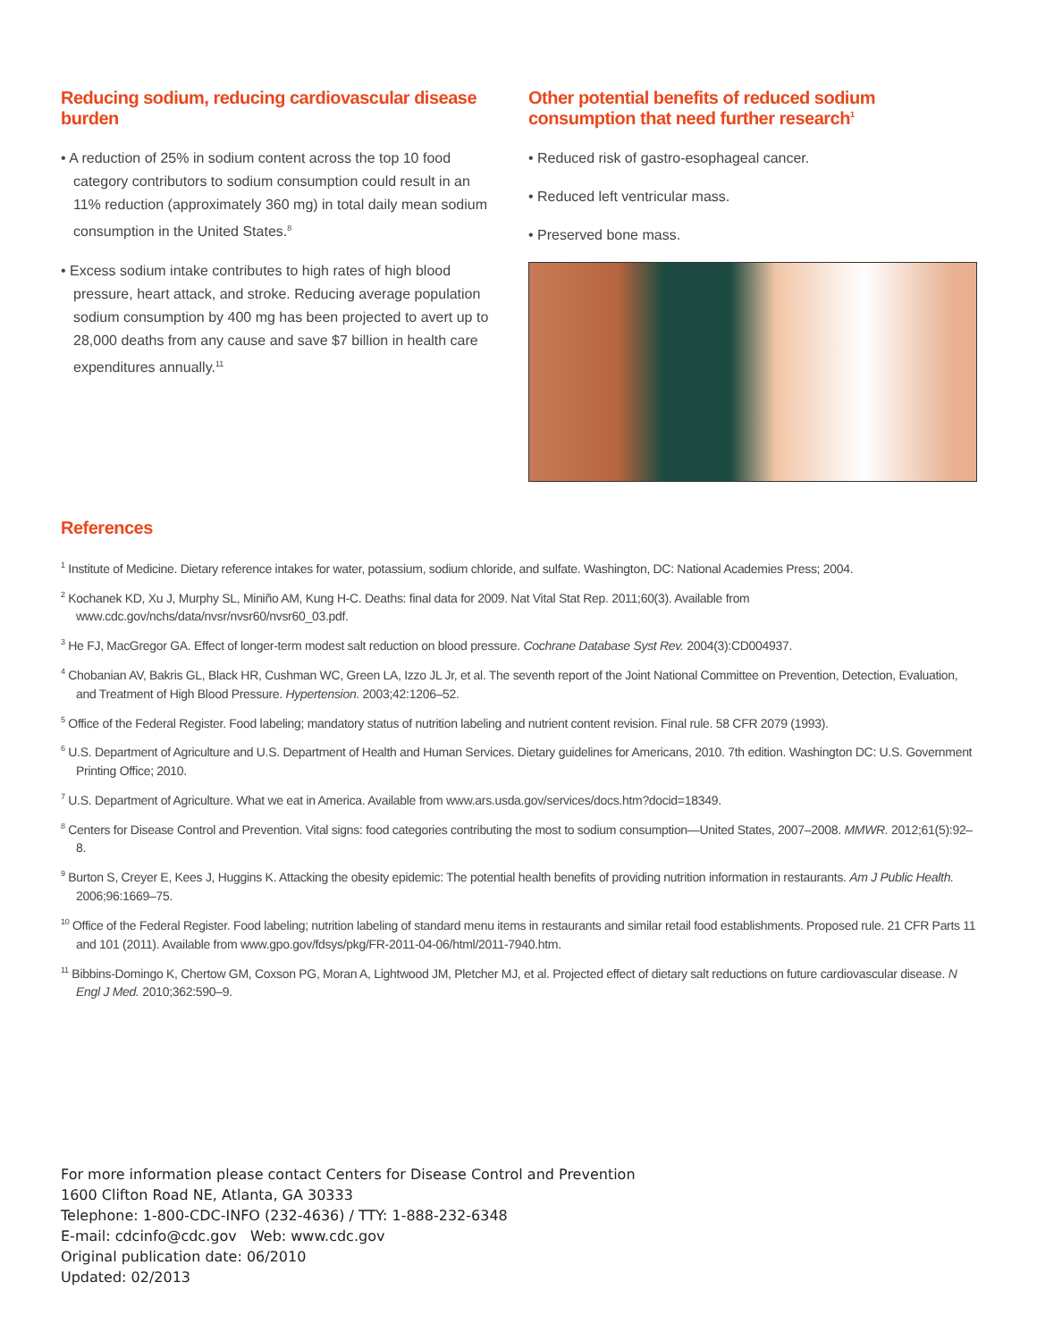Reducing sodium, reducing cardiovascular disease burden
• A reduction of 25% in sodium content across the top 10 food category contributors to sodium consumption could result in an 11% reduction (approximately 360 mg) in total daily mean sodium consumption in the United States.<sup>8</sup>
• Excess sodium intake contributes to high rates of high blood pressure, heart attack, and stroke. Reducing average population sodium consumption by 400 mg has been projected to avert up to 28,000 deaths from any cause and save $7 billion in health care expenditures annually.<sup>11</sup>
Other potential benefits of reduced sodium consumption that need further research<sup>1</sup>
• Reduced risk of gastro-esophageal cancer.
• Reduced left ventricular mass.
• Preserved bone mass.
References
<sup>1</sup> Institute of Medicine. Dietary reference intakes for water, potassium, sodium chloride, and sulfate. Washington, DC: National Academies Press; 2004.
<sup>2</sup> Kochanek KD, Xu J, Murphy SL, Miniño AM, Kung H-C. Deaths: final data for 2009. Nat Vital Stat Rep. 2011;60(3). Available from www.cdc.gov/nchs/data/nvsr/nvsr60/nvsr60_03.pdf.
<sup>3</sup> He FJ, MacGregor GA. Effect of longer-term modest salt reduction on blood pressure. Cochrane Database Syst Rev. 2004(3):CD004937.
<sup>4</sup> Chobanian AV, Bakris GL, Black HR, Cushman WC, Green LA, Izzo JL Jr, et al. The seventh report of the Joint National Committee on Prevention, Detection, Evaluation, and Treatment of High Blood Pressure. Hypertension. 2003;42:1206–52.
<sup>5</sup> Office of the Federal Register. Food labeling; mandatory status of nutrition labeling and nutrient content revision. Final rule. 58 CFR 2079 (1993).
<sup>6</sup> U.S. Department of Agriculture and U.S. Department of Health and Human Services. Dietary guidelines for Americans, 2010. 7th edition. Washington DC: U.S. Government Printing Office; 2010.
<sup>7</sup> U.S. Department of Agriculture. What we eat in America. Available from www.ars.usda.gov/services/docs.htm?docid=18349.
<sup>8</sup> Centers for Disease Control and Prevention. Vital signs: food categories contributing the most to sodium consumption—United States, 2007–2008. MMWR. 2012;61(5):92–8.
<sup>9</sup> Burton S, Creyer E, Kees J, Huggins K. Attacking the obesity epidemic: The potential health benefits of providing nutrition information in restaurants. Am J Public Health. 2006;96:1669–75.
<sup>10</sup> Office of the Federal Register. Food labeling; nutrition labeling of standard menu items in restaurants and similar retail food establishments. Proposed rule. 21 CFR Parts 11 and 101 (2011). Available from www.gpo.gov/fdsys/pkg/FR-2011-04-06/html/2011-7940.htm.
<sup>11</sup> Bibbins-Domingo K, Chertow GM, Coxson PG, Moran A, Lightwood JM, Pletcher MJ, et al. Projected effect of dietary salt reductions on future cardiovascular disease. N Engl J Med. 2010;362:590–9.
For more information please contact Centers for Disease Control and Prevention
1600 Clifton Road NE, Atlanta, GA 30333
Telephone: 1-800-CDC-INFO (232-4636) / TTY: 1-888-232-6348
E-mail: cdcinfo@cdc.gov Web: www.cdc.gov
Original publication date: 06/2010
Updated: 02/2013